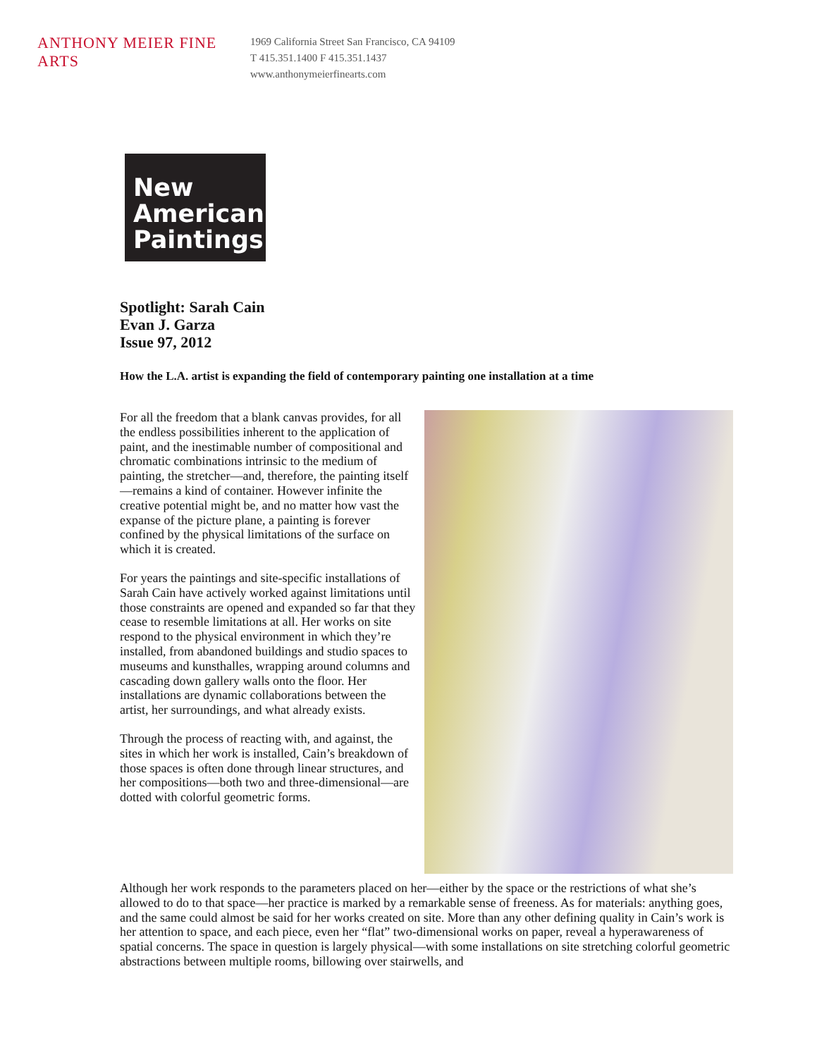ANTHONY MEIER FINE ARTS 1969 California Street San Francisco, CA 94109
T 415.351.1400 F 415.351.1437
www.anthonymeierfinearts.com
New
American
Paintings
Spotlight: Sarah Cain
Evan J. Garza
Issue 97, 2012
How the L.A. artist is expanding the field of contemporary painting one installation at a time
For all the freedom that a blank canvas provides, for all the endless possibilities inherent to the application of paint, and the inestimable number of compositional and chromatic combinations intrinsic to the medium of painting, the stretcher—and, therefore, the painting itself—remains a kind of container. However infinite the creative potential might be, and no matter how vast the expanse of the picture plane, a painting is forever confined by the physical limitations of the surface on which it is created.
For years the paintings and site-specific installations of Sarah Cain have actively worked against limitations until those constraints are opened and expanded so far that they cease to resemble limitations at all. Her works on site respond to the physical environment in which they’re installed, from abandoned buildings and studio spaces to museums and kunsthalles, wrapping around columns and cascading down gallery walls onto the floor. Her installations are dynamic collaborations between the artist, her surroundings, and what already exists.
Through the process of reacting with, and against, the sites in which her work is installed, Cain’s breakdown of those spaces is often done through linear structures, and her compositions—both two and three-dimensional—are dotted with colorful geometric forms.
Although her work responds to the parameters placed on her—either by the space or the restrictions of what she’s allowed to do to that space—her practice is marked by a remarkable sense of freeness. As for materials: anything goes, and the same could almost be said for her works created on site. More than any other defining quality in Cain’s work is her attention to space, and each piece, even her “flat” two-dimensional works on paper, reveal a hyperawareness of spatial concerns. The space in question is largely physical—with some installations on site stretching colorful geometric abstractions between multiple rooms, billowing over stairwells, and